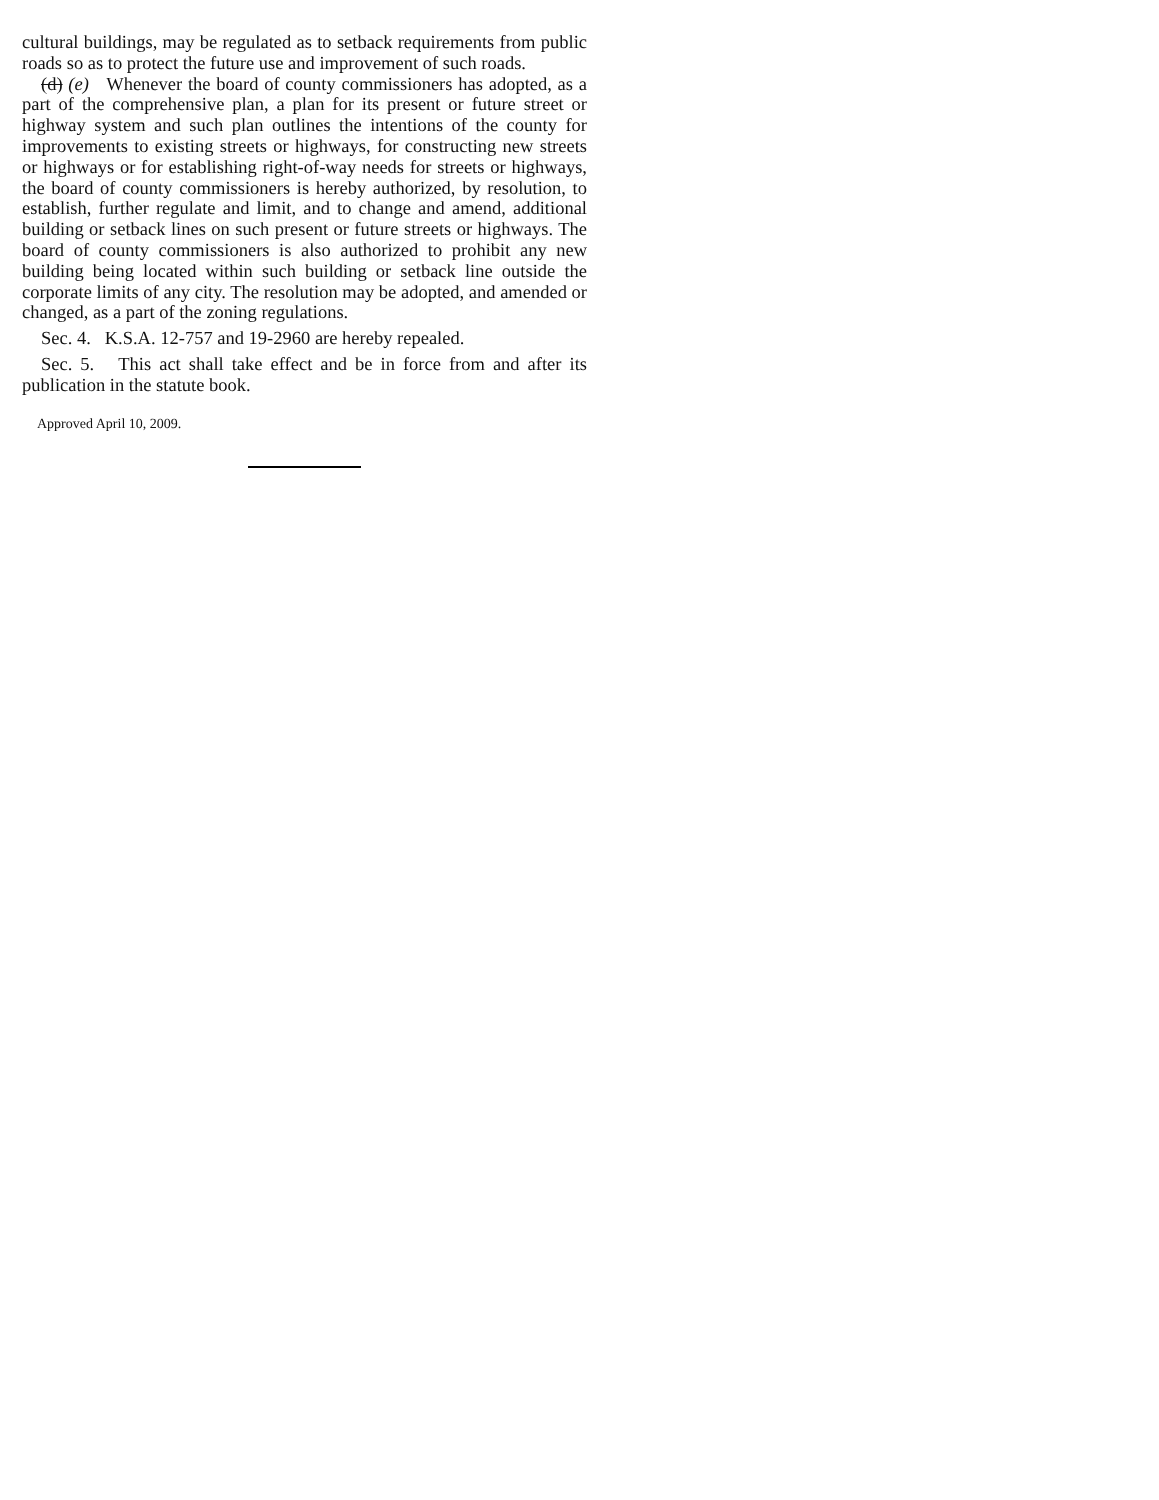cultural buildings, may be regulated as to setback requirements from public roads so as to protect the future use and improvement of such roads.
(d) (e) Whenever the board of county commissioners has adopted, as a part of the comprehensive plan, a plan for its present or future street or highway system and such plan outlines the intentions of the county for improvements to existing streets or highways, for constructing new streets or highways or for establishing right-of-way needs for streets or highways, the board of county commissioners is hereby authorized, by resolution, to establish, further regulate and limit, and to change and amend, additional building or setback lines on such present or future streets or highways. The board of county commissioners is also authorized to prohibit any new building being located within such building or setback line outside the corporate limits of any city. The resolution may be adopted, and amended or changed, as a part of the zoning regulations.
Sec. 4. K.S.A. 12-757 and 19-2960 are hereby repealed.
Sec. 5. This act shall take effect and be in force from and after its publication in the statute book.
Approved April 10, 2009.